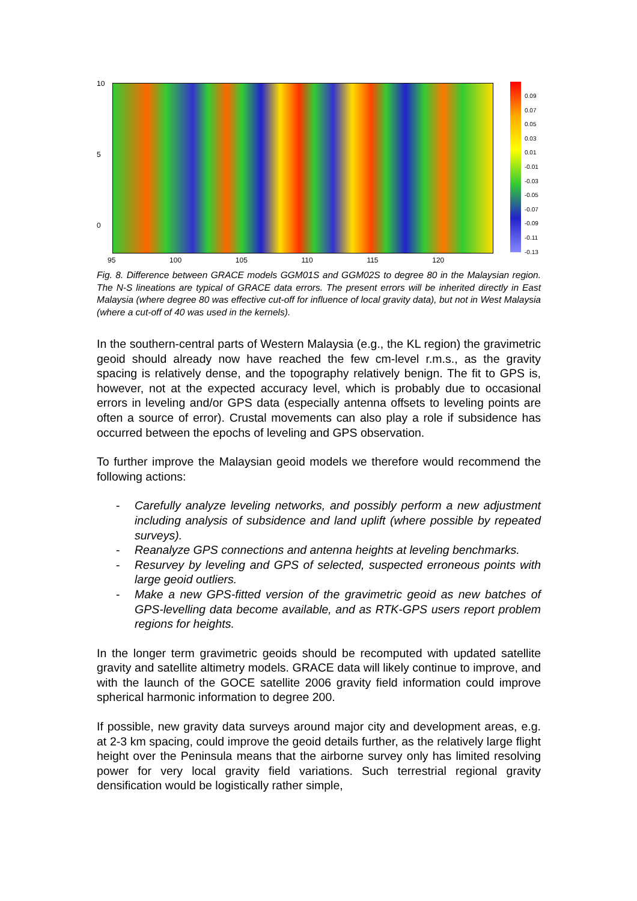10
5
0
0.09
0.07
0.05
0.03
0.01
-0.01
-0.03
-0.05
-0.07
-0.09
-0.11
-0.13
95 100 105 110 115 120
Fig. 8. Difference between GRACE models GGM01S and GGM02S to degree 80 in the Malaysian region. The N-S lineations are typical of GRACE data errors. The present errors will be inherited directly in East Malaysia (where degree 80 was effective cut-off for influence of local gravity data), but not in West Malaysia (where a cut-off of 40 was used in the kernels).
In the southern-central parts of Western Malaysia (e.g., the KL region) the gravimetric geoid should already now have reached the few cm-level r.m.s., as the gravity spacing is relatively dense, and the topography relatively benign. The fit to GPS is, however, not at the expected accuracy level, which is probably due to occasional errors in leveling and/or GPS data (especially antenna offsets to leveling points are often a source of error). Crustal movements can also play a role if subsidence has occurred between the epochs of leveling and GPS observation.
To further improve the Malaysian geoid models we therefore would recommend the following actions:
- Carefully analyze leveling networks, and possibly perform a new adjustment including analysis of subsidence and land uplift (where possible by repeated surveys).
- Reanalyze GPS connections and antenna heights at leveling benchmarks.
- Resurvey by leveling and GPS of selected, suspected erroneous points with large geoid outliers.
- Make a new GPS-fitted version of the gravimetric geoid as new batches of GPS-levelling data become available, and as RTK-GPS users report problem regions for heights.
In the longer term gravimetric geoids should be recomputed with updated satellite gravity and satellite altimetry models. GRACE data will likely continue to improve, and with the launch of the GOCE satellite 2006 gravity field information could improve spherical harmonic information to degree 200.
If possible, new gravity data surveys around major city and development areas, e.g. at 2-3 km spacing, could improve the geoid details further, as the relatively large flight height over the Peninsula means that the airborne survey only has limited resolving power for very local gravity field variations. Such terrestrial regional gravity densification would be logistically rather simple,